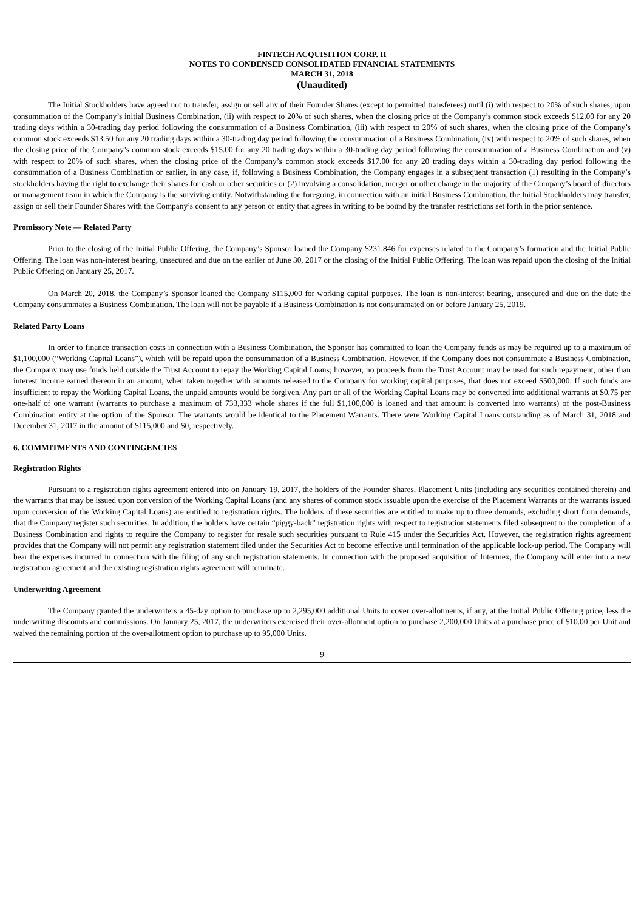FINTECH ACQUISITION CORP. II
NOTES TO CONDENSED CONSOLIDATED FINANCIAL STATEMENTS
MARCH 31, 2018
(Unaudited)
The Initial Stockholders have agreed not to transfer, assign or sell any of their Founder Shares (except to permitted transferees) until (i) with respect to 20% of such shares, upon consummation of the Company’s initial Business Combination, (ii) with respect to 20% of such shares, when the closing price of the Company’s common stock exceeds $12.00 for any 20 trading days within a 30-trading day period following the consummation of a Business Combination, (iii) with respect to 20% of such shares, when the closing price of the Company’s common stock exceeds $13.50 for any 20 trading days within a 30-trading day period following the consummation of a Business Combination, (iv) with respect to 20% of such shares, when the closing price of the Company’s common stock exceeds $15.00 for any 20 trading days within a 30-trading day period following the consummation of a Business Combination and (v) with respect to 20% of such shares, when the closing price of the Company’s common stock exceeds $17.00 for any 20 trading days within a 30-trading day period following the consummation of a Business Combination or earlier, in any case, if, following a Business Combination, the Company engages in a subsequent transaction (1) resulting in the Company’s stockholders having the right to exchange their shares for cash or other securities or (2) involving a consolidation, merger or other change in the majority of the Company’s board of directors or management team in which the Company is the surviving entity. Notwithstanding the foregoing, in connection with an initial Business Combination, the Initial Stockholders may transfer, assign or sell their Founder Shares with the Company’s consent to any person or entity that agrees in writing to be bound by the transfer restrictions set forth in the prior sentence.
Promissory Note — Related Party
Prior to the closing of the Initial Public Offering, the Company’s Sponsor loaned the Company $231,846 for expenses related to the Company’s formation and the Initial Public Offering. The loan was non-interest bearing, unsecured and due on the earlier of June 30, 2017 or the closing of the Initial Public Offering. The loan was repaid upon the closing of the Initial Public Offering on January 25, 2017.
On March 20, 2018, the Company’s Sponsor loaned the Company $115,000 for working capital purposes. The loan is non-interest bearing, unsecured and due on the date the Company consummates a Business Combination. The loan will not be payable if a Business Combination is not consummated on or before January 25, 2019.
Related Party Loans
In order to finance transaction costs in connection with a Business Combination, the Sponsor has committed to loan the Company funds as may be required up to a maximum of $1,100,000 (“Working Capital Loans”), which will be repaid upon the consummation of a Business Combination. However, if the Company does not consummate a Business Combination, the Company may use funds held outside the Trust Account to repay the Working Capital Loans; however, no proceeds from the Trust Account may be used for such repayment, other than interest income earned thereon in an amount, when taken together with amounts released to the Company for working capital purposes, that does not exceed $500,000. If such funds are insufficient to repay the Working Capital Loans, the unpaid amounts would be forgiven. Any part or all of the Working Capital Loans may be converted into additional warrants at $0.75 per one-half of one warrant (warrants to purchase a maximum of 733,333 whole shares if the full $1,100,000 is loaned and that amount is converted into warrants) of the post-Business Combination entity at the option of the Sponsor. The warrants would be identical to the Placement Warrants. There were Working Capital Loans outstanding as of March 31, 2018 and December 31, 2017 in the amount of $115,000 and $0, respectively.
6. COMMITMENTS AND CONTINGENCIES
Registration Rights
Pursuant to a registration rights agreement entered into on January 19, 2017, the holders of the Founder Shares, Placement Units (including any securities contained therein) and the warrants that may be issued upon conversion of the Working Capital Loans (and any shares of common stock issuable upon the exercise of the Placement Warrants or the warrants issued upon conversion of the Working Capital Loans) are entitled to registration rights. The holders of these securities are entitled to make up to three demands, excluding short form demands, that the Company register such securities. In addition, the holders have certain “piggy-back” registration rights with respect to registration statements filed subsequent to the completion of a Business Combination and rights to require the Company to register for resale such securities pursuant to Rule 415 under the Securities Act. However, the registration rights agreement provides that the Company will not permit any registration statement filed under the Securities Act to become effective until termination of the applicable lock-up period. The Company will bear the expenses incurred in connection with the filing of any such registration statements. In connection with the proposed acquisition of Intermex, the Company will enter into a new registration agreement and the existing registration rights agreement will terminate.
Underwriting Agreement
The Company granted the underwriters a 45-day option to purchase up to 2,295,000 additional Units to cover over-allotments, if any, at the Initial Public Offering price, less the underwriting discounts and commissions. On January 25, 2017, the underwriters exercised their over-allotment option to purchase 2,200,000 Units at a purchase price of $10.00 per Unit and waived the remaining portion of the over-allotment option to purchase up to 95,000 Units.
9